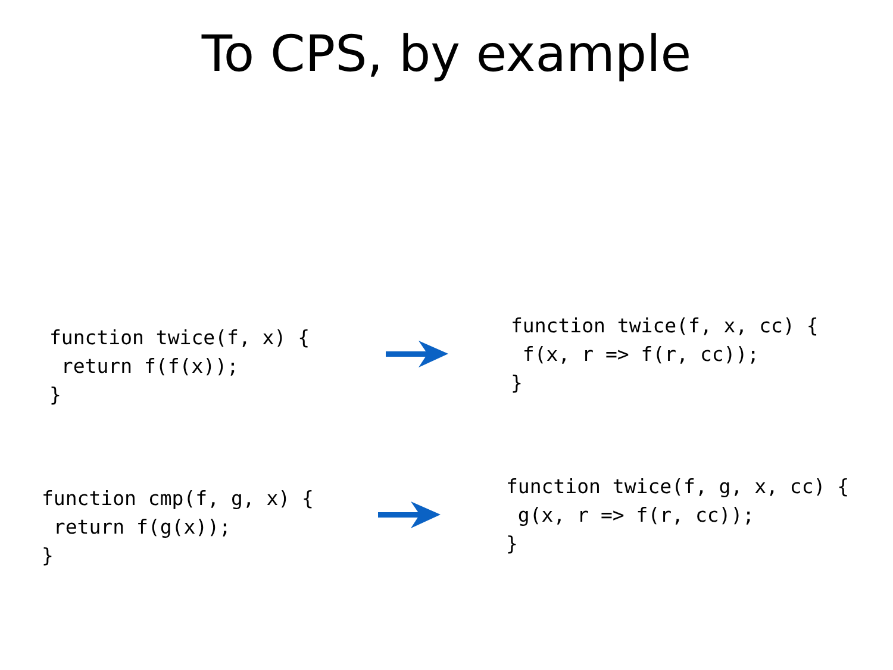To CPS, by example
function twice(f, x) {
 return f(f(x));
}
function twice(f, x, cc) {
 f(x, r => f(r, cc));
}
function cmp(f, g, x) {
 return f(g(x));
}
function twice(f, g, x, cc) {
 g(x, r => f(r, cc));
}